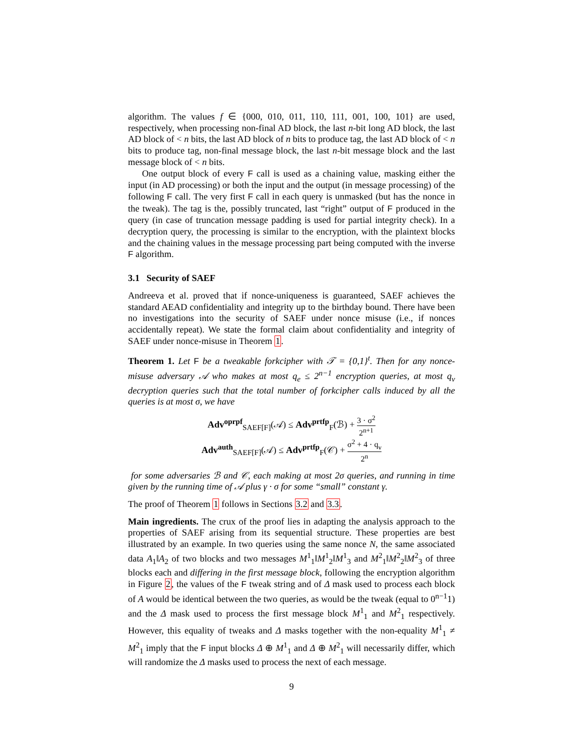algorithm. The values f ∈ {000, 010, 011, 110, 111, 001, 100, 101} are used, respectively, when processing non-final AD block, the last n-bit long AD block, the last AD block of < n bits, the last AD block of n bits to produce tag, the last AD block of < n bits to produce tag, non-final message block, the last n-bit message block and the last message block of < n bits.
One output block of every F call is used as a chaining value, masking either the input (in AD processing) or both the input and the output (in message processing) of the following F call. The very first F call in each query is unmasked (but has the nonce in the tweak). The tag is the, possibly truncated, last “right” output of F produced in the query (in case of truncation message padding is used for partial integrity check). In a decryption query, the processing is similar to the encryption, with the plaintext blocks and the chaining values in the message processing part being computed with the inverse F algorithm.
3.1 Security of SAEF
Andreeva et al. proved that if nonce-uniqueness is guaranteed, SAEF achieves the standard AEAD confidentiality and integrity up to the birthday bound. There have been no investigations into the security of SAEF under nonce misuse (i.e., if nonces accidentally repeat). We state the formal claim about confidentiality and integrity of SAEF under nonce-misuse in Theorem 1.
Theorem 1. Let F be a tweakable forkcipher with 𝒯 = {0,1}<sup>t</sup>. Then for any nonce-misuse adversary 𝒜 who makes at most q<sub>e</sub> ≤ 2<sup>n−1</sup> encryption queries, at most q<sub>v</sub> decryption queries such that the total number of forkcipher calls induced by all the queries is at most σ, we have
Adv<sup>oprpf</sup><sub>SAEF[F]</sub>(𝒜) ≤ Adv<sup>prtfp</sup><sub>F</sub>(ℬ) + 3 · σ<sup>2</sup> 2<sup>n+1</sup>
Adv<sup>auth</sup><sub>SAEF[F]</sub>(𝒜) ≤ Adv<sup>prtfp</sup><sub>F</sub>(𝒞) + σ<sup>2</sup> + 4 · q<sub>v</sub> 2<sup>n</sup>
for some adversaries ℬ and 𝒞, each making at most 2σ queries, and running in time given by the running time of 𝒜 plus γ · σ for some “small” constant γ.
The proof of Theorem 1 follows in Sections 3.2 and 3.3.
Main ingredients. The crux of the proof lies in adapting the analysis approach to the properties of SAEF arising from its sequential structure. These properties are best illustrated by an example. In two queries using the same nonce N, the same associated data A<sub>1</sub>‖A<sub>2</sub> of two blocks and two messages M<sup>1</sup><sub>1</sub>‖M<sup>1</sup><sub>2</sub>‖M<sup>1</sup><sub>3</sub> and M<sup>2</sup><sub>1</sub>‖M<sup>2</sup><sub>2</sub>‖M<sup>2</sup><sub>3</sub> of three blocks each and differing in the first message block, following the encryption algorithm in Figure 2, the values of the F tweak string and of Δ mask used to process each block of A would be identical between the two queries, as would be the tweak (equal to 0<sup>n−1</sup>1) and the Δ mask used to process the first message block M<sup>1</sup><sub>1</sub> and M<sup>2</sup><sub>1</sub> respectively. However, this equality of tweaks and Δ masks together with the non-equality M<sup>1</sup><sub>1</sub> ≠ M<sup>2</sup><sub>1</sub> imply that the F input blocks Δ ⊕ M<sup>1</sup><sub>1</sub> and Δ ⊕ M<sup>2</sup><sub>1</sub> will necessarily differ, which will randomize the Δ masks used to process the next of each message.
9